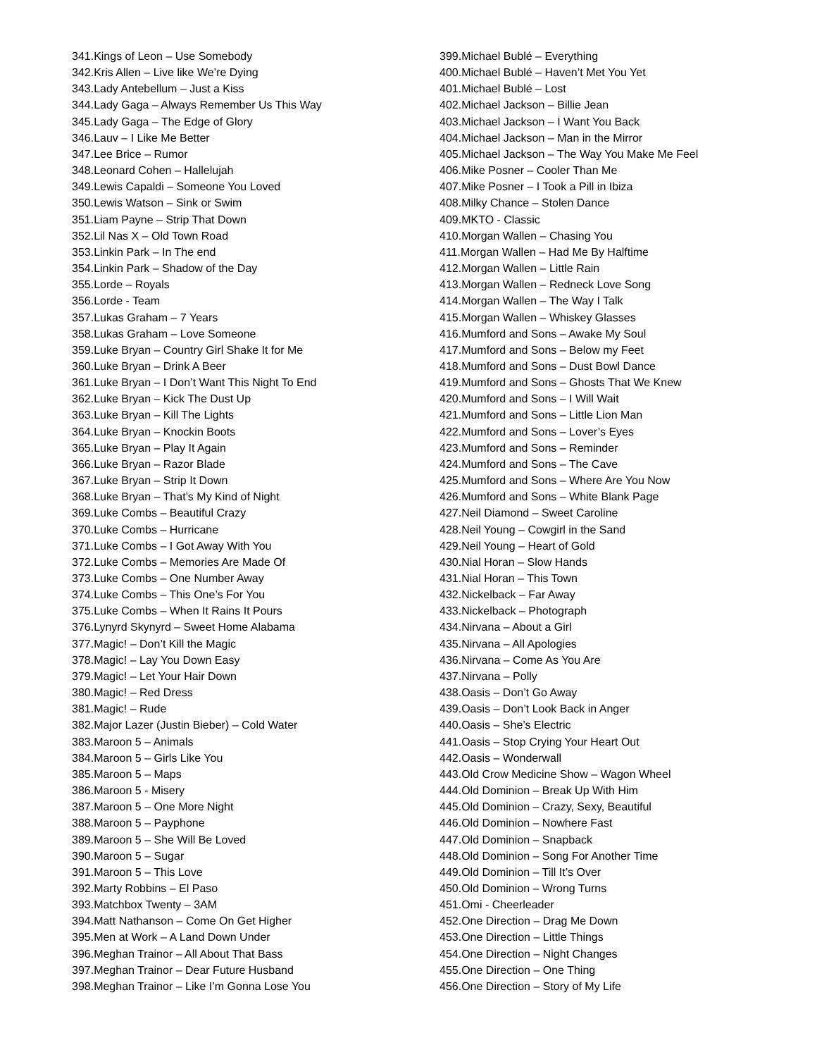341.Kings of Leon – Use Somebody
342.Kris Allen – Live like We’re Dying
343.Lady Antebellum – Just a Kiss
344.Lady Gaga – Always Remember Us This Way
345.Lady Gaga – The Edge of Glory
346.Lauv – I Like Me Better
347.Lee Brice – Rumor
348.Leonard Cohen – Hallelujah
349.Lewis Capaldi – Someone You Loved
350.Lewis Watson – Sink or Swim
351.Liam Payne – Strip That Down
352.Lil Nas X – Old Town Road
353.Linkin Park – In The end
354.Linkin Park – Shadow of the Day
355.Lorde – Royals
356.Lorde - Team
357.Lukas Graham – 7 Years
358.Lukas Graham – Love Someone
359.Luke Bryan – Country Girl Shake It for Me
360.Luke Bryan – Drink A Beer
361.Luke Bryan – I Don’t Want This Night To End
362.Luke Bryan – Kick The Dust Up
363.Luke Bryan – Kill The Lights
364.Luke Bryan – Knockin Boots
365.Luke Bryan – Play It Again
366.Luke Bryan – Razor Blade
367.Luke Bryan – Strip It Down
368.Luke Bryan – That’s My Kind of Night
369.Luke Combs – Beautiful Crazy
370.Luke Combs – Hurricane
371.Luke Combs – I Got Away With You
372.Luke Combs – Memories Are Made Of
373.Luke Combs – One Number Away
374.Luke Combs – This One’s For You
375.Luke Combs – When It Rains It Pours
376.Lynyrd Skynyrd – Sweet Home Alabama
377.Magic! – Don’t Kill the Magic
378.Magic! – Lay You Down Easy
379.Magic! – Let Your Hair Down
380.Magic! – Red Dress
381.Magic! – Rude
382.Major Lazer (Justin Bieber) – Cold Water
383.Maroon 5 – Animals
384.Maroon 5 – Girls Like You
385.Maroon 5 – Maps
386.Maroon 5 - Misery
387.Maroon 5 – One More Night
388.Maroon 5 – Payphone
389.Maroon 5 – She Will Be Loved
390.Maroon 5 – Sugar
391.Maroon 5 – This Love
392.Marty Robbins – El Paso
393.Matchbox Twenty – 3AM
394.Matt Nathanson – Come On Get Higher
395.Men at Work – A Land Down Under
396.Meghan Trainor – All About That Bass
397.Meghan Trainor – Dear Future Husband
398.Meghan Trainor – Like I’m Gonna Lose You
399.Michael Bublé – Everything
400.Michael Bublé – Haven’t Met You Yet
401.Michael Bublé – Lost
402.Michael Jackson – Billie Jean
403.Michael Jackson – I Want You Back
404.Michael Jackson – Man in the Mirror
405.Michael Jackson – The Way You Make Me Feel
406.Mike Posner – Cooler Than Me
407.Mike Posner – I Took a Pill in Ibiza
408.Milky Chance – Stolen Dance
409.MKTO - Classic
410.Morgan Wallen – Chasing You
411.Morgan Wallen – Had Me By Halftime
412.Morgan Wallen – Little Rain
413.Morgan Wallen – Redneck Love Song
414.Morgan Wallen – The Way I Talk
415.Morgan Wallen – Whiskey Glasses
416.Mumford and Sons – Awake My Soul
417.Mumford and Sons – Below my Feet
418.Mumford and Sons – Dust Bowl Dance
419.Mumford and Sons – Ghosts That We Knew
420.Mumford and Sons – I Will Wait
421.Mumford and Sons – Little Lion Man
422.Mumford and Sons – Lover’s Eyes
423.Mumford and Sons – Reminder
424.Mumford and Sons – The Cave
425.Mumford and Sons – Where Are You Now
426.Mumford and Sons – White Blank Page
427.Neil Diamond – Sweet Caroline
428.Neil Young – Cowgirl in the Sand
429.Neil Young – Heart of Gold
430.Nial Horan – Slow Hands
431.Nial Horan – This Town
432.Nickelback – Far Away
433.Nickelback – Photograph
434.Nirvana – About a Girl
435.Nirvana – All Apologies
436.Nirvana – Come As You Are
437.Nirvana – Polly
438.Oasis – Don’t Go Away
439.Oasis – Don’t Look Back in Anger
440.Oasis – She’s Electric
441.Oasis – Stop Crying Your Heart Out
442.Oasis – Wonderwall
443.Old Crow Medicine Show – Wagon Wheel
444.Old Dominion – Break Up With Him
445.Old Dominion – Crazy, Sexy, Beautiful
446.Old Dominion – Nowhere Fast
447.Old Dominion – Snapback
448.Old Dominion – Song For Another Time
449.Old Dominion – Till It’s Over
450.Old Dominion – Wrong Turns
451.Omi - Cheerleader
452.One Direction – Drag Me Down
453.One Direction – Little Things
454.One Direction – Night Changes
455.One Direction – One Thing
456.One Direction – Story of My Life